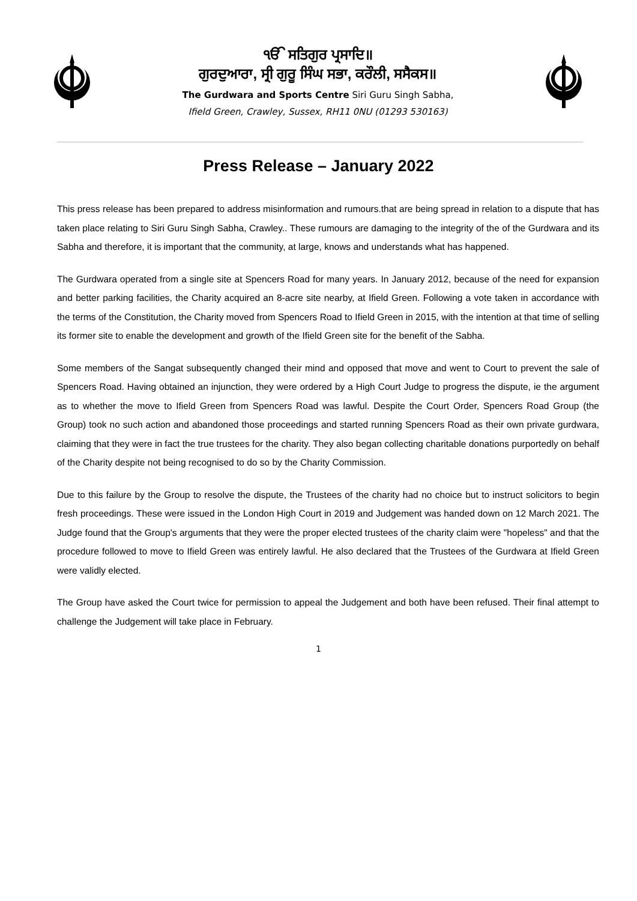ੴ ਸਤਿਗੁਰ ਪ੍ਰਸਾਦਿ॥
ਗੁਰਦੁਆਰਾ, ਸ੍ਰੀ ਗੁਰੂ ਸਿੰਘ ਸਭਾ, ਕਰੌਲੀ, ਸਸੈਕਸ॥
The Gurdwara and Sports Centre Siri Guru Singh Sabha,
Ifield Green, Crawley, Sussex, RH11 0NU (01293 530163)
Press Release – January 2022
This press release has been prepared to address misinformation and rumours.that are being spread in relation to a dispute that has taken place relating to Siri Guru Singh Sabha, Crawley.. These rumours are damaging to the integrity of the of the Gurdwara and its Sabha and therefore, it is important that the community, at large, knows and understands what has happened.
The Gurdwara operated from a single site at Spencers Road for many years. In January 2012, because of the need for expansion and better parking facilities, the Charity acquired an 8-acre site nearby, at Ifield Green. Following a vote taken in accordance with the terms of the Constitution, the Charity moved from Spencers Road to Ifield Green in 2015, with the intention at that time of selling its former site to enable the development and growth of the Ifield Green site for the benefit of the Sabha.
Some members of the Sangat subsequently changed their mind and opposed that move and went to Court to prevent the sale of Spencers Road. Having obtained an injunction, they were ordered by a High Court Judge to progress the dispute, ie the argument as to whether the move to Ifield Green from Spencers Road was lawful. Despite the Court Order, Spencers Road Group (the Group) took no such action and abandoned those proceedings and started running Spencers Road as their own private gurdwara, claiming that they were in fact the true trustees for the charity. They also began collecting charitable donations purportedly on behalf of the Charity despite not being recognised to do so by the Charity Commission.
Due to this failure by the Group to resolve the dispute, the Trustees of the charity had no choice but to instruct solicitors to begin fresh proceedings. These were issued in the London High Court in 2019 and Judgement was handed down on 12 March 2021. The Judge found that the Group's arguments that they were the proper elected trustees of the charity claim were "hopeless" and that the procedure followed to move to Ifield Green was entirely lawful. He also declared that the Trustees of the Gurdwara at Ifield Green were validly elected.
The Group have asked the Court twice for permission to appeal the Judgement and both have been refused. Their final attempt to challenge the Judgement will take place in February.
1